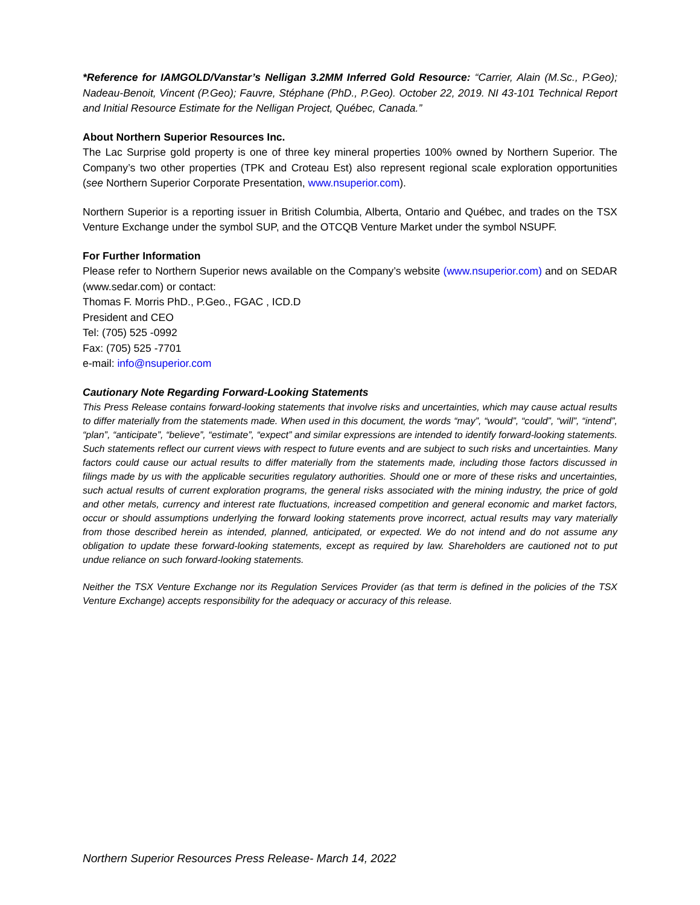*Reference for IAMGOLD/Vanstar’s Nelligan 3.2MM Inferred Gold Resource: “Carrier, Alain (M.Sc., P.Geo); Nadeau-Benoit, Vincent (P.Geo); Fauvre, Stéphane (PhD., P.Geo). October 22, 2019. NI 43-101 Technical Report and Initial Resource Estimate for the Nelligan Project, Québec, Canada.”
About Northern Superior Resources Inc.
The Lac Surprise gold property is one of three key mineral properties 100% owned by Northern Superior. The Company’s two other properties (TPK and Croteau Est) also represent regional scale exploration opportunities (see Northern Superior Corporate Presentation, www.nsuperior.com).
Northern Superior is a reporting issuer in British Columbia, Alberta, Ontario and Québec, and trades on the TSX Venture Exchange under the symbol SUP, and the OTCQB Venture Market under the symbol NSUPF.
For Further Information
Please refer to Northern Superior news available on the Company’s website (www.nsuperior.com) and on SEDAR (www.sedar.com) or contact:
Thomas F. Morris PhD., P.Geo., FGAC , ICD.D
President and CEO
Tel: (705) 525 -0992
Fax: (705) 525 -7701
e-mail: info@nsuperior.com
Cautionary Note Regarding Forward-Looking Statements
This Press Release contains forward-looking statements that involve risks and uncertainties, which may cause actual results to differ materially from the statements made. When used in this document, the words “may”, “would”, “could”, “will”, “intend”, “plan”, “anticipate”, “believe”, “estimate”, “expect” and similar expressions are intended to identify forward-looking statements. Such statements reflect our current views with respect to future events and are subject to such risks and uncertainties. Many factors could cause our actual results to differ materially from the statements made, including those factors discussed in filings made by us with the applicable securities regulatory authorities. Should one or more of these risks and uncertainties, such actual results of current exploration programs, the general risks associated with the mining industry, the price of gold and other metals, currency and interest rate fluctuations, increased competition and general economic and market factors, occur or should assumptions underlying the forward looking statements prove incorrect, actual results may vary materially from those described herein as intended, planned, anticipated, or expected. We do not intend and do not assume any obligation to update these forward-looking statements, except as required by law. Shareholders are cautioned not to put undue reliance on such forward-looking statements.
Neither the TSX Venture Exchange nor its Regulation Services Provider (as that term is defined in the policies of the TSX Venture Exchange) accepts responsibility for the adequacy or accuracy of this release.
Northern Superior Resources Press Release- March 14, 2022